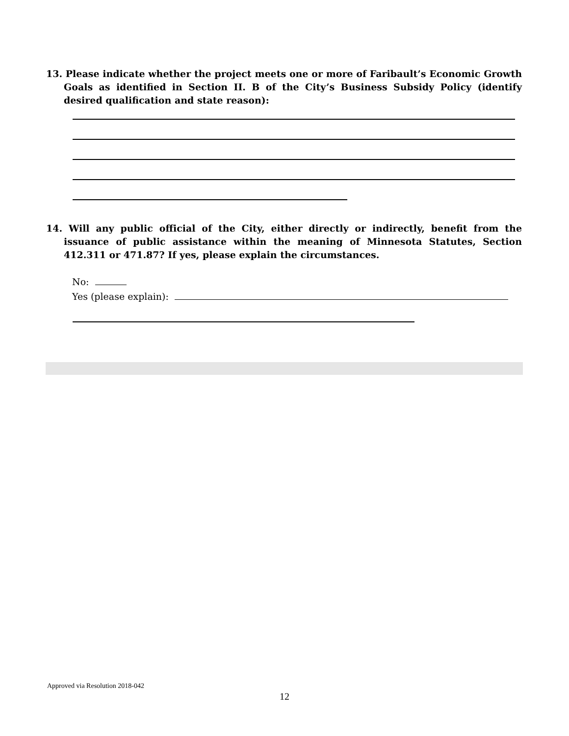13. Please indicate whether the project meets one or more of Faribault’s Economic Growth Goals as identified in Section II. B of the City’s Business Subsidy Policy (identify desired qualification and state reason):
14. Will any public official of the City, either directly or indirectly, benefit from the issuance of public assistance within the meaning of Minnesota Statutes, Section 412.311 or 471.87? If yes, please explain the circumstances.
No:
Yes (please explain):
Approved via Resolution 2018-042
12